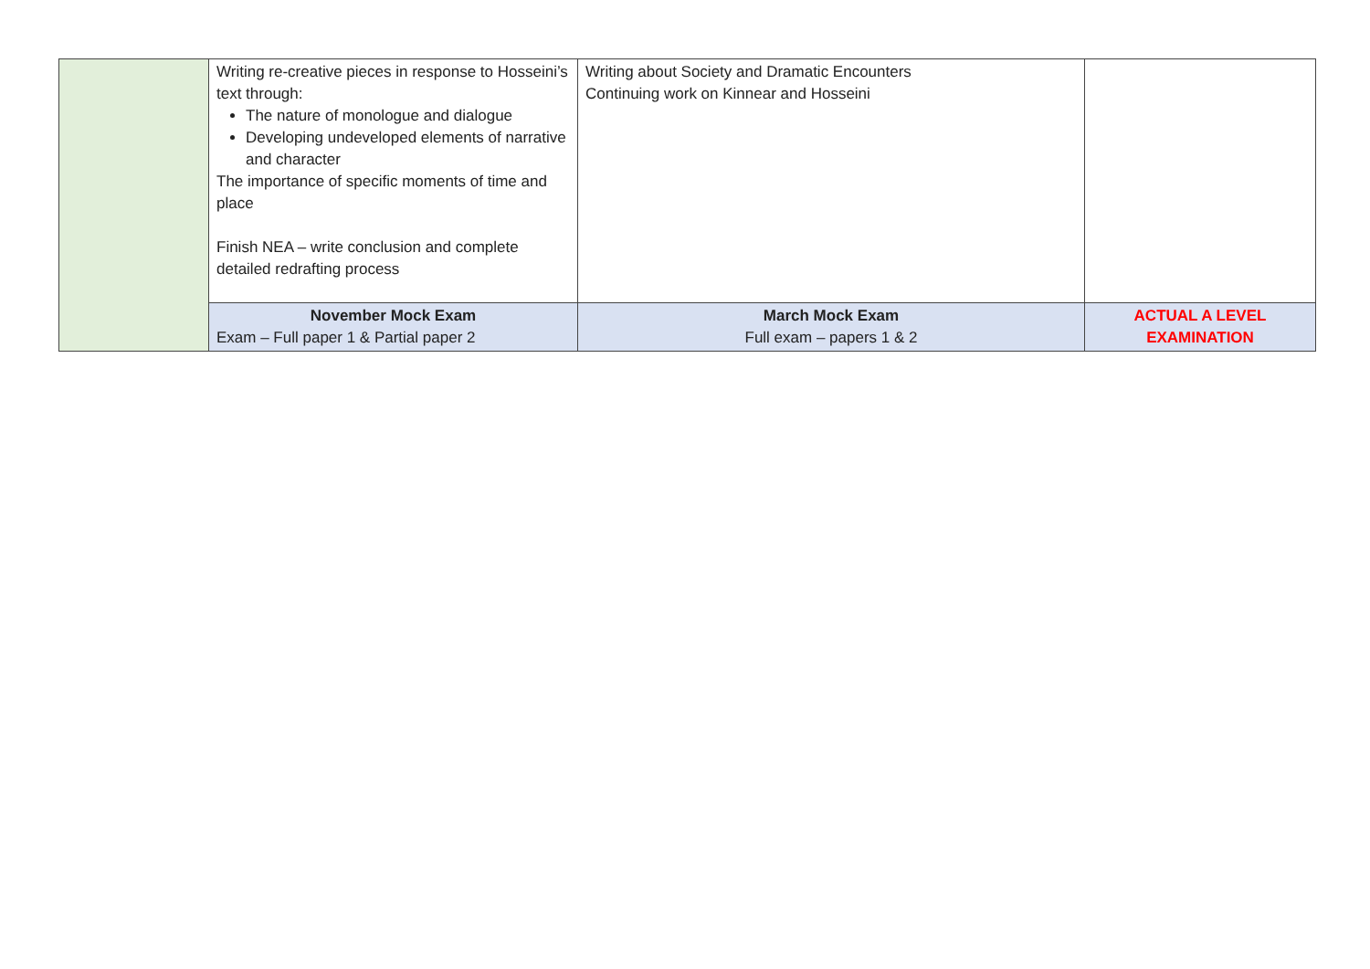| | Writing re-creative pieces in response to Hosseini’s text through: The nature of monologue and dialogue Developing undeveloped elements of narrative and character The importance of specific moments of time and place Finish NEA – write conclusion and complete detailed redrafting process | Writing about Society and Dramatic Encounters Continuing work on Kinnear and Hosseini | |
| | November Mock Exam Exam – Full paper 1 & Partial paper 2 | March Mock Exam Full exam – papers 1 & 2 | ACTUAL A LEVEL EXAMINATION |